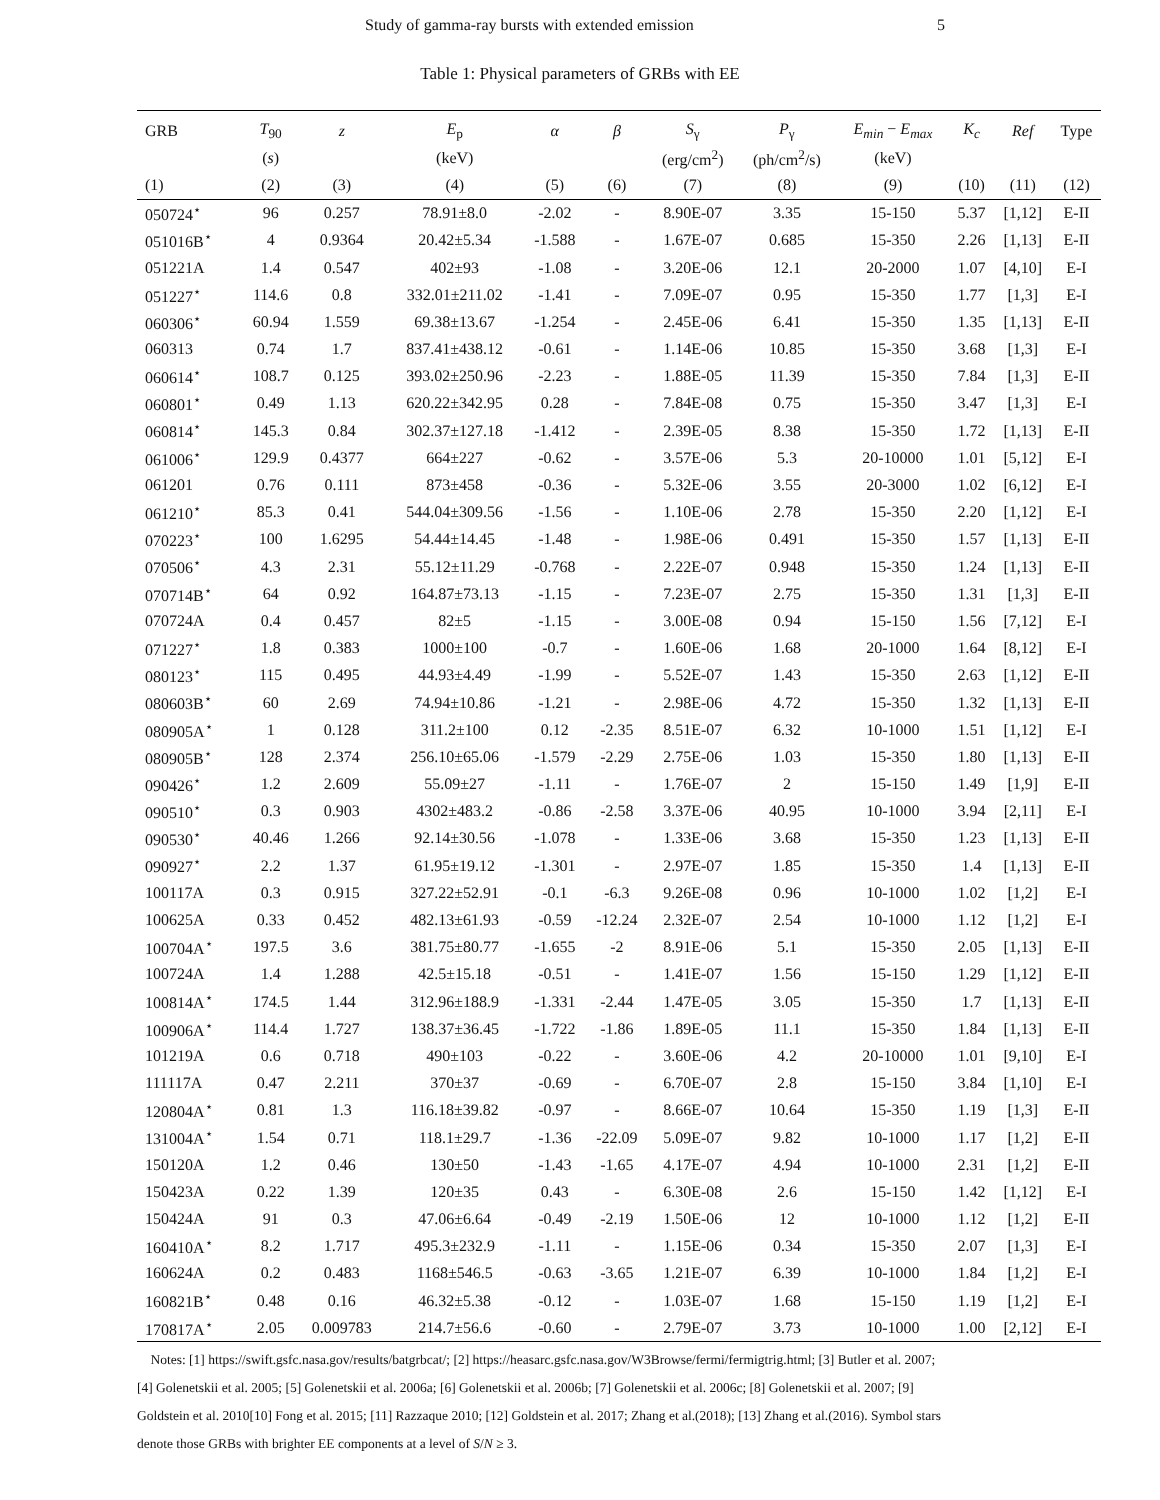Study of gamma-ray bursts with extended emission 5
Table 1: Physical parameters of GRBs with EE
| GRB | T<sub>90</sub> | z | E<sub>p</sub> | α | β | S<sub>γ</sub> | P<sub>γ</sub> | E<sub>min</sub> − E<sub>max</sub> | K<sub>c</sub> | Ref | Type |
| --- | --- | --- | --- | --- | --- | --- | --- | --- | --- | --- | --- |
| | ( s ) | | (keV) | | | (erg/cm<sup>2</sup>) | (ph/cm<sup>2</sup>/s) | (keV) | | | |
| (1) | (2) | (3) | (4) | (5) | (6) | (7) | (8) | (9) | (10) | (11) | (12) |
| 050724<sup>⋆</sup> | 96 | 0.257 | 78.91±8.0 | -2.02 | - | 8.90E-07 | 3.35 | 15-150 | 5.37 | [1,12] | E-II |
| 051016B<sup>⋆</sup> | 4 | 0.9364 | 20.42±5.34 | -1.588 | - | 1.67E-07 | 0.685 | 15-350 | 2.26 | [1,13] | E-II |
| 051221A | 1.4 | 0.547 | 402±93 | -1.08 | - | 3.20E-06 | 12.1 | 20-2000 | 1.07 | [4,10] | E-I |
| 051227<sup>⋆</sup> | 114.6 | 0.8 | 332.01±211.02 | -1.41 | - | 7.09E-07 | 0.95 | 15-350 | 1.77 | [1,3] | E-I |
| 060306<sup>⋆</sup> | 60.94 | 1.559 | 69.38±13.67 | -1.254 | - | 2.45E-06 | 6.41 | 15-350 | 1.35 | [1,13] | E-II |
| 060313 | 0.74 | 1.7 | 837.41±438.12 | -0.61 | - | 1.14E-06 | 10.85 | 15-350 | 3.68 | [1,3] | E-I |
| 060614<sup>⋆</sup> | 108.7 | 0.125 | 393.02±250.96 | -2.23 | - | 1.88E-05 | 11.39 | 15-350 | 7.84 | [1,3] | E-II |
| 060801<sup>⋆</sup> | 0.49 | 1.13 | 620.22±342.95 | 0.28 | - | 7.84E-08 | 0.75 | 15-350 | 3.47 | [1,3] | E-I |
| 060814<sup>⋆</sup> | 145.3 | 0.84 | 302.37±127.18 | -1.412 | - | 2.39E-05 | 8.38 | 15-350 | 1.72 | [1,13] | E-II |
| 061006<sup>⋆</sup> | 129.9 | 0.4377 | 664±227 | -0.62 | - | 3.57E-06 | 5.3 | 20-10000 | 1.01 | [5,12] | E-I |
| 061201 | 0.76 | 0.111 | 873±458 | -0.36 | - | 5.32E-06 | 3.55 | 20-3000 | 1.02 | [6,12] | E-I |
| 061210<sup>⋆</sup> | 85.3 | 0.41 | 544.04±309.56 | -1.56 | - | 1.10E-06 | 2.78 | 15-350 | 2.20 | [1,12] | E-I |
| 070223<sup>⋆</sup> | 100 | 1.6295 | 54.44±14.45 | -1.48 | - | 1.98E-06 | 0.491 | 15-350 | 1.57 | [1,13] | E-II |
| 070506<sup>⋆</sup> | 4.3 | 2.31 | 55.12±11.29 | -0.768 | - | 2.22E-07 | 0.948 | 15-350 | 1.24 | [1,13] | E-II |
| 070714B<sup>⋆</sup> | 64 | 0.92 | 164.87±73.13 | -1.15 | - | 7.23E-07 | 2.75 | 15-350 | 1.31 | [1,3] | E-II |
| 070724A | 0.4 | 0.457 | 82±5 | -1.15 | - | 3.00E-08 | 0.94 | 15-150 | 1.56 | [7,12] | E-I |
| 071227<sup>⋆</sup> | 1.8 | 0.383 | 1000±100 | -0.7 | - | 1.60E-06 | 1.68 | 20-1000 | 1.64 | [8,12] | E-I |
| 080123<sup>⋆</sup> | 115 | 0.495 | 44.93±4.49 | -1.99 | - | 5.52E-07 | 1.43 | 15-350 | 2.63 | [1,12] | E-II |
| 080603B<sup>⋆</sup> | 60 | 2.69 | 74.94±10.86 | -1.21 | - | 2.98E-06 | 4.72 | 15-350 | 1.32 | [1,13] | E-II |
| 080905A<sup>⋆</sup> | 1 | 0.128 | 311.2±100 | 0.12 | -2.35 | 8.51E-07 | 6.32 | 10-1000 | 1.51 | [1,12] | E-I |
| 080905B<sup>⋆</sup> | 128 | 2.374 | 256.10±65.06 | -1.579 | -2.29 | 2.75E-06 | 1.03 | 15-350 | 1.80 | [1,13] | E-II |
| 090426<sup>⋆</sup> | 1.2 | 2.609 | 55.09±27 | -1.11 | - | 1.76E-07 | 2 | 15-150 | 1.49 | [1,9] | E-II |
| 090510<sup>⋆</sup> | 0.3 | 0.903 | 4302±483.2 | -0.86 | -2.58 | 3.37E-06 | 40.95 | 10-1000 | 3.94 | [2,11] | E-I |
| 090530<sup>⋆</sup> | 40.46 | 1.266 | 92.14±30.56 | -1.078 | - | 1.33E-06 | 3.68 | 15-350 | 1.23 | [1,13] | E-II |
| 090927<sup>⋆</sup> | 2.2 | 1.37 | 61.95±19.12 | -1.301 | - | 2.97E-07 | 1.85 | 15-350 | 1.4 | [1,13] | E-II |
| 100117A | 0.3 | 0.915 | 327.22±52.91 | -0.1 | -6.3 | 9.26E-08 | 0.96 | 10-1000 | 1.02 | [1,2] | E-I |
| 100625A | 0.33 | 0.452 | 482.13±61.93 | -0.59 | -12.24 | 2.32E-07 | 2.54 | 10-1000 | 1.12 | [1,2] | E-I |
| 100704A<sup>⋆</sup> | 197.5 | 3.6 | 381.75±80.77 | -1.655 | -2 | 8.91E-06 | 5.1 | 15-350 | 2.05 | [1,13] | E-II |
| 100724A | 1.4 | 1.288 | 42.5±15.18 | -0.51 | - | 1.41E-07 | 1.56 | 15-150 | 1.29 | [1,12] | E-II |
| 100814A<sup>⋆</sup> | 174.5 | 1.44 | 312.96±188.9 | -1.331 | -2.44 | 1.47E-05 | 3.05 | 15-350 | 1.7 | [1,13] | E-II |
| 100906A<sup>⋆</sup> | 114.4 | 1.727 | 138.37±36.45 | -1.722 | -1.86 | 1.89E-05 | 11.1 | 15-350 | 1.84 | [1,13] | E-II |
| 101219A | 0.6 | 0.718 | 490±103 | -0.22 | - | 3.60E-06 | 4.2 | 20-10000 | 1.01 | [9,10] | E-I |
| 111117A | 0.47 | 2.211 | 370±37 | -0.69 | - | 6.70E-07 | 2.8 | 15-150 | 3.84 | [1,10] | E-I |
| 120804A<sup>⋆</sup> | 0.81 | 1.3 | 116.18±39.82 | -0.97 | - | 8.66E-07 | 10.64 | 15-350 | 1.19 | [1,3] | E-II |
| 131004A<sup>⋆</sup> | 1.54 | 0.71 | 118.1±29.7 | -1.36 | -22.09 | 5.09E-07 | 9.82 | 10-1000 | 1.17 | [1,2] | E-II |
| 150120A | 1.2 | 0.46 | 130±50 | -1.43 | -1.65 | 4.17E-07 | 4.94 | 10-1000 | 2.31 | [1,2] | E-II |
| 150423A | 0.22 | 1.39 | 120±35 | 0.43 | - | 6.30E-08 | 2.6 | 15-150 | 1.42 | [1,12] | E-I |
| 150424A | 91 | 0.3 | 47.06±6.64 | -0.49 | -2.19 | 1.50E-06 | 12 | 10-1000 | 1.12 | [1,2] | E-II |
| 160410A<sup>⋆</sup> | 8.2 | 1.717 | 495.3±232.9 | -1.11 | - | 1.15E-06 | 0.34 | 15-350 | 2.07 | [1,3] | E-I |
| 160624A | 0.2 | 0.483 | 1168±546.5 | -0.63 | -3.65 | 1.21E-07 | 6.39 | 10-1000 | 1.84 | [1,2] | E-I |
| 160821B<sup>⋆</sup> | 0.48 | 0.16 | 46.32±5.38 | -0.12 | - | 1.03E-07 | 1.68 | 15-150 | 1.19 | [1,2] | E-I |
| 170817A<sup>⋆</sup> | 2.05 | 0.009783 | 214.7±56.6 | -0.60 | - | 2.79E-07 | 3.73 | 10-1000 | 1.00 | [2,12] | E-I |
Notes: [1] https://swift.gsfc.nasa.gov/results/batgrbcat/; [2] https://heasarc.gsfc.nasa.gov/W3Browse/fermi/fermigtrig.html; [3] Butler et al. 2007; [4] Golenetskii et al. 2005; [5] Golenetskii et al. 2006a; [6] Golenetskii et al. 2006b; [7] Golenetskii et al. 2006c; [8] Golenetskii et al. 2007; [9] Goldstein et al. 2010[10] Fong et al. 2015; [11] Razzaque 2010; [12] Goldstein et al. 2017; Zhang et al.(2018); [13] Zhang et al.(2016). Symbol stars denote those GRBs with brighter EE components at a level of S/N ≥ 3.